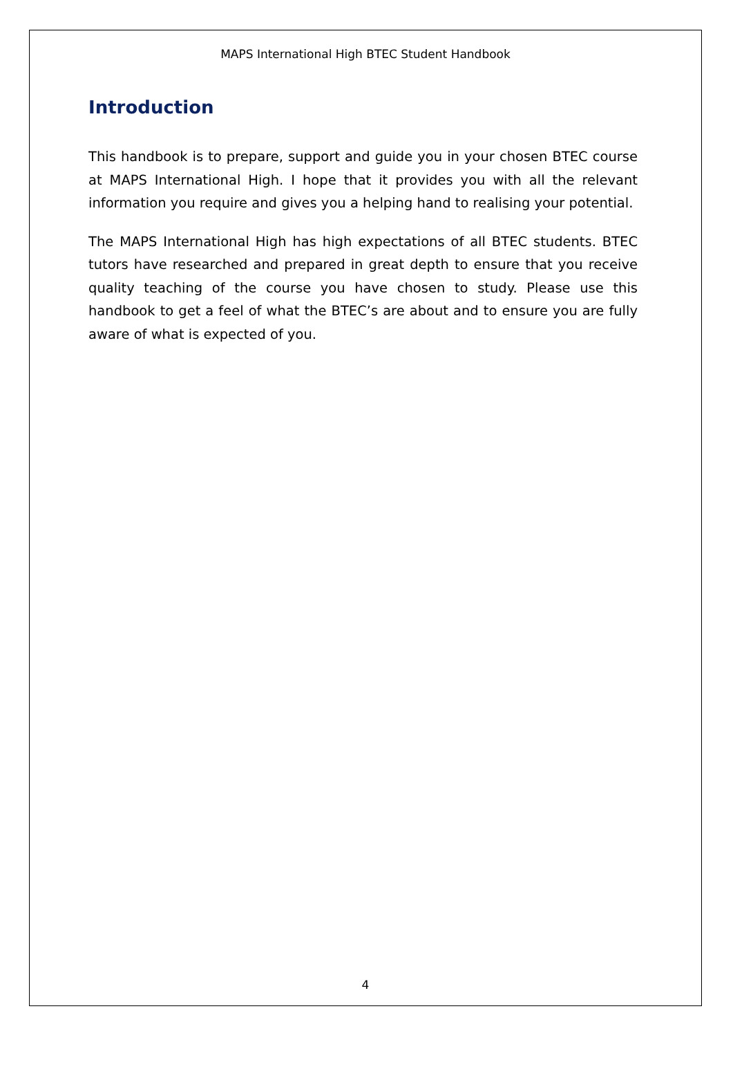MAPS International High BTEC Student Handbook
Introduction
This handbook is to prepare, support and guide you in your chosen BTEC course at MAPS International High. I hope that it provides you with all the relevant information you require and gives you a helping hand to realising your potential.
The MAPS International High has high expectations of all BTEC students. BTEC tutors have researched and prepared in great depth to ensure that you receive quality teaching of the course you have chosen to study. Please use this handbook to get a feel of what the BTEC’s are about and to ensure you are fully aware of what is expected of you.
4